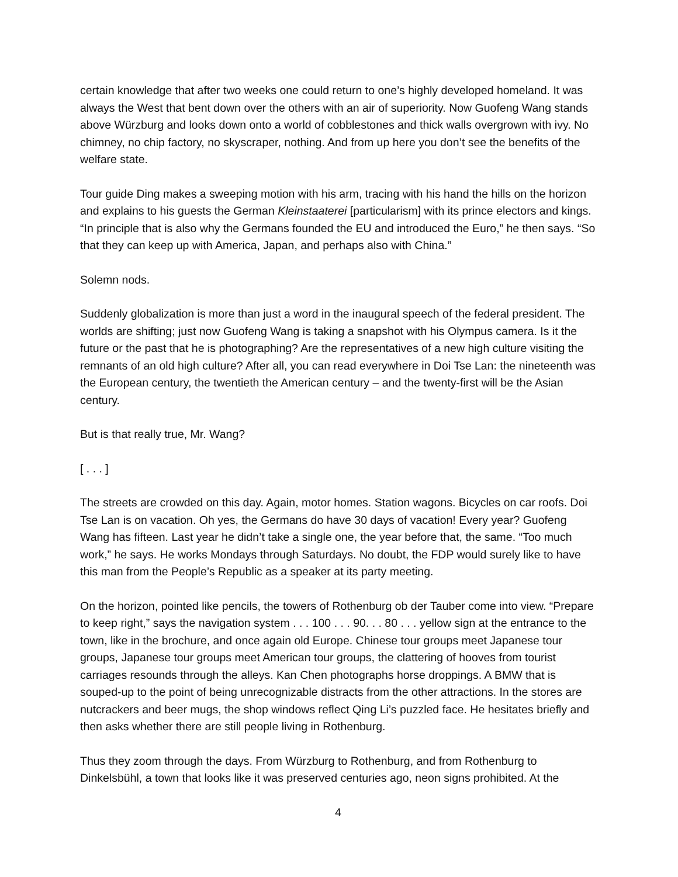certain knowledge that after two weeks one could return to one’s highly developed homeland. It was always the West that bent down over the others with an air of superiority. Now Guofeng Wang stands above Würzburg and looks down onto a world of cobblestones and thick walls overgrown with ivy. No chimney, no chip factory, no skyscraper, nothing. And from up here you don’t see the benefits of the welfare state.
Tour guide Ding makes a sweeping motion with his arm, tracing with his hand the hills on the horizon and explains to his guests the German Kleinstaaterei [particularism] with its prince electors and kings. “In principle that is also why the Germans founded the EU and introduced the Euro,” he then says. “So that they can keep up with America, Japan, and perhaps also with China.”
Solemn nods.
Suddenly globalization is more than just a word in the inaugural speech of the federal president. The worlds are shifting; just now Guofeng Wang is taking a snapshot with his Olympus camera. Is it the future or the past that he is photographing? Are the representatives of a new high culture visiting the remnants of an old high culture? After all, you can read everywhere in Doi Tse Lan: the nineteenth was the European century, the twentieth the American century – and the twenty-first will be the Asian century.
But is that really true, Mr. Wang?
[ . . . ]
The streets are crowded on this day. Again, motor homes. Station wagons. Bicycles on car roofs. Doi Tse Lan is on vacation. Oh yes, the Germans do have 30 days of vacation! Every year? Guofeng Wang has fifteen. Last year he didn’t take a single one, the year before that, the same. “Too much work,” he says. He works Mondays through Saturdays. No doubt, the FDP would surely like to have this man from the People’s Republic as a speaker at its party meeting.
On the horizon, pointed like pencils, the towers of Rothenburg ob der Tauber come into view. “Prepare to keep right,” says the navigation system . . . 100 . . . 90. . . 80 . . . yellow sign at the entrance to the town, like in the brochure, and once again old Europe. Chinese tour groups meet Japanese tour groups, Japanese tour groups meet American tour groups, the clattering of hooves from tourist carriages resounds through the alleys. Kan Chen photographs horse droppings. A BMW that is souped-up to the point of being unrecognizable distracts from the other attractions. In the stores are nutcrackers and beer mugs, the shop windows reflect Qing Li’s puzzled face. He hesitates briefly and then asks whether there are still people living in Rothenburg.
Thus they zoom through the days. From Würzburg to Rothenburg, and from Rothenburg to Dinkelsbühl, a town that looks like it was preserved centuries ago, neon signs prohibited. At the
4